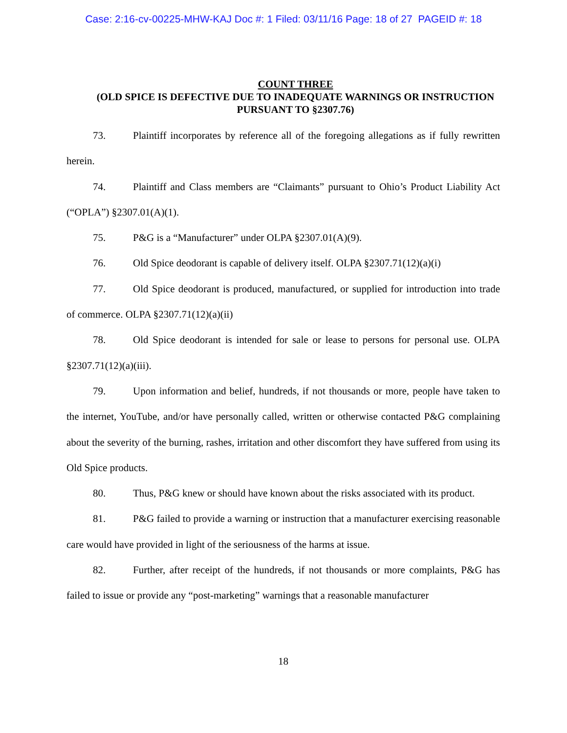Case: 2:16-cv-00225-MHW-KAJ Doc #: 1 Filed: 03/11/16 Page: 18 of 27 PAGEID #: 18
COUNT THREE
(OLD SPICE IS DEFECTIVE DUE TO INADEQUATE WARNINGS OR INSTRUCTION PURSUANT TO §2307.76)
73. Plaintiff incorporates by reference all of the foregoing allegations as if fully rewritten herein.
74. Plaintiff and Class members are “Claimants” pursuant to Ohio’s Product Liability Act (“OPLA”) §2307.01(A)(1).
75. P&G is a “Manufacturer” under OLPA §2307.01(A)(9).
76. Old Spice deodorant is capable of delivery itself. OLPA §2307.71(12)(a)(i)
77. Old Spice deodorant is produced, manufactured, or supplied for introduction into trade of commerce. OLPA §2307.71(12)(a)(ii)
78. Old Spice deodorant is intended for sale or lease to persons for personal use. OLPA §2307.71(12)(a)(iii).
79. Upon information and belief, hundreds, if not thousands or more, people have taken to the internet, YouTube, and/or have personally called, written or otherwise contacted P&G complaining about the severity of the burning, rashes, irritation and other discomfort they have suffered from using its Old Spice products.
80. Thus, P&G knew or should have known about the risks associated with its product.
81. P&G failed to provide a warning or instruction that a manufacturer exercising reasonable care would have provided in light of the seriousness of the harms at issue.
82. Further, after receipt of the hundreds, if not thousands or more complaints, P&G has failed to issue or provide any “post-marketing” warnings that a reasonable manufacturer
18